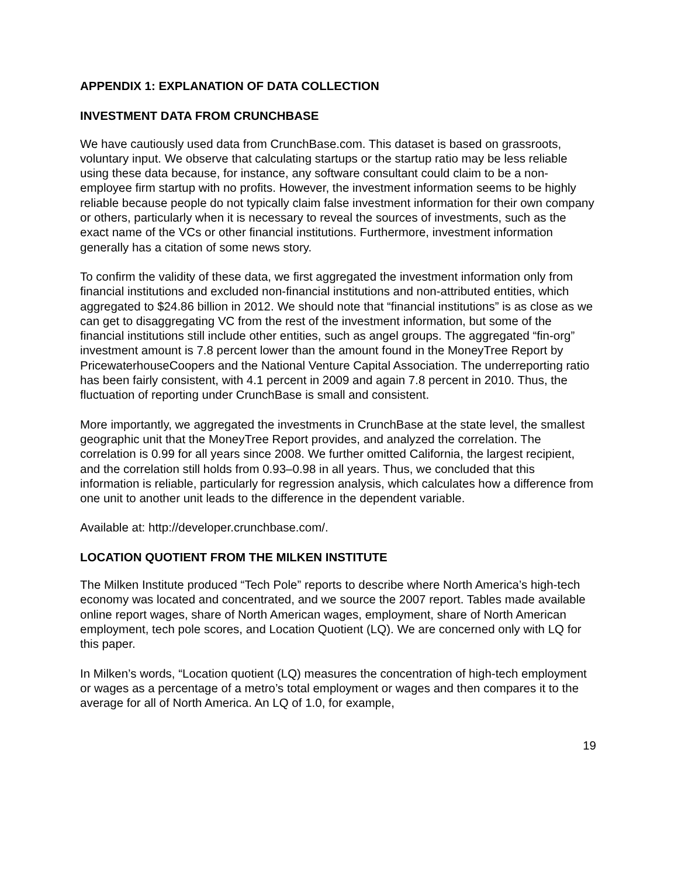APPENDIX 1: EXPLANATION OF DATA COLLECTION
INVESTMENT DATA FROM CRUNCHBASE
We have cautiously used data from CrunchBase.com. This dataset is based on grassroots, voluntary input. We observe that calculating startups or the startup ratio may be less reliable using these data because, for instance, any software consultant could claim to be a non-employee firm startup with no profits. However, the investment information seems to be highly reliable because people do not typically claim false investment information for their own company or others, particularly when it is necessary to reveal the sources of investments, such as the exact name of the VCs or other financial institutions. Furthermore, investment information generally has a citation of some news story.
To confirm the validity of these data, we first aggregated the investment information only from financial institutions and excluded non-financial institutions and non-attributed entities, which aggregated to $24.86 billion in 2012. We should note that “financial institutions” is as close as we can get to disaggregating VC from the rest of the investment information, but some of the financial institutions still include other entities, such as angel groups. The aggregated “fin-org” investment amount is 7.8 percent lower than the amount found in the MoneyTree Report by PricewaterhouseCoopers and the National Venture Capital Association. The underreporting ratio has been fairly consistent, with 4.1 percent in 2009 and again 7.8 percent in 2010. Thus, the fluctuation of reporting under CrunchBase is small and consistent.
More importantly, we aggregated the investments in CrunchBase at the state level, the smallest geographic unit that the MoneyTree Report provides, and analyzed the correlation. The correlation is 0.99 for all years since 2008. We further omitted California, the largest recipient, and the correlation still holds from 0.93–0.98 in all years. Thus, we concluded that this information is reliable, particularly for regression analysis, which calculates how a difference from one unit to another unit leads to the difference in the dependent variable.
Available at: http://developer.crunchbase.com/.
LOCATION QUOTIENT FROM THE MILKEN INSTITUTE
The Milken Institute produced “Tech Pole” reports to describe where North America’s high-tech economy was located and concentrated, and we source the 2007 report. Tables made available online report wages, share of North American wages, employment, share of North American employment, tech pole scores, and Location Quotient (LQ). We are concerned only with LQ for this paper.
In Milken’s words, “Location quotient (LQ) measures the concentration of high-tech employment or wages as a percentage of a metro’s total employment or wages and then compares it to the average for all of North America. An LQ of 1.0, for example,
19